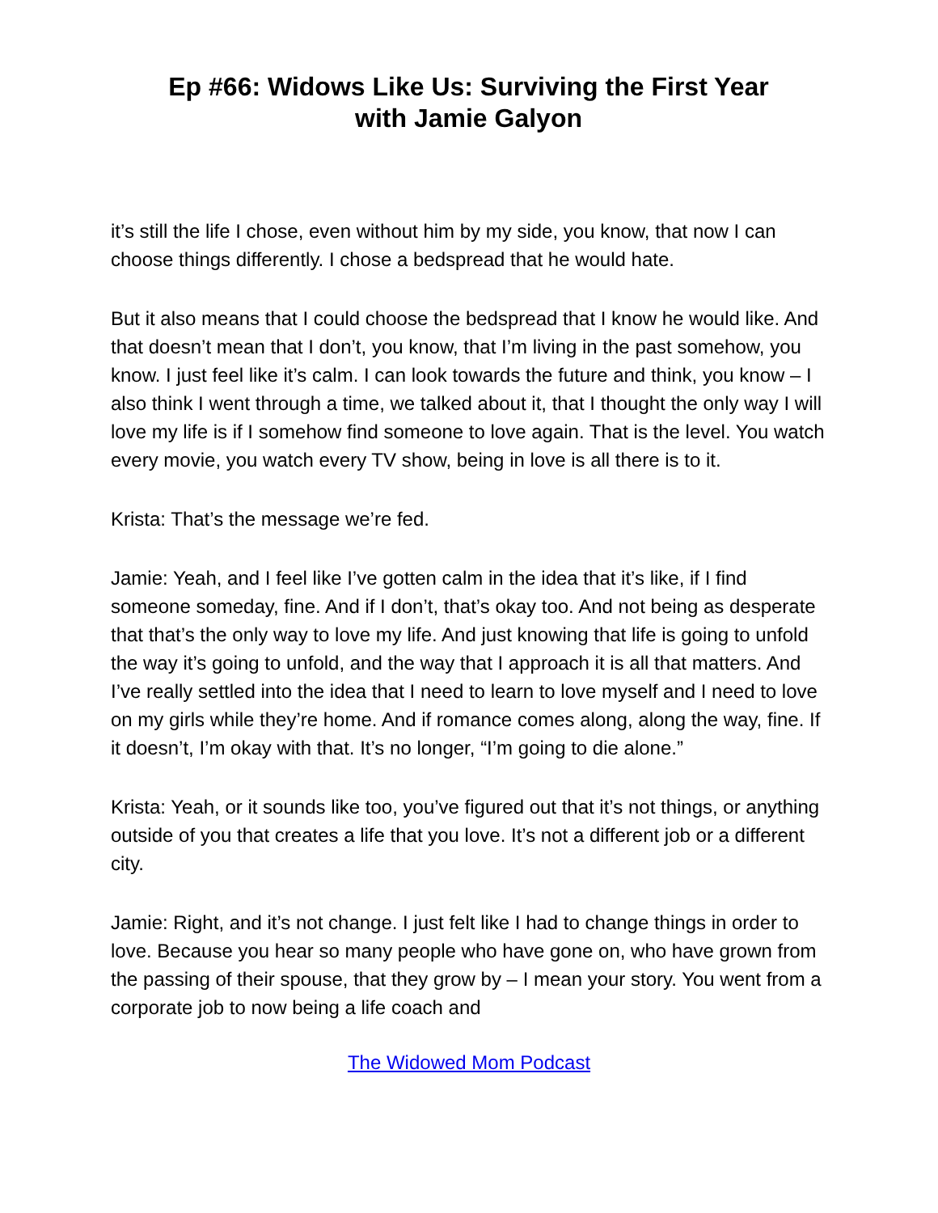Ep #66: Widows Like Us: Surviving the First Year
with Jamie Galyon
it’s still the life I chose, even without him by my side, you know, that now I can choose things differently. I chose a bedspread that he would hate.
But it also means that I could choose the bedspread that I know he would like. And that doesn’t mean that I don’t, you know, that I’m living in the past somehow, you know. I just feel like it’s calm. I can look towards the future and think, you know – I also think I went through a time, we talked about it, that I thought the only way I will love my life is if I somehow find someone to love again. That is the level. You watch every movie, you watch every TV show, being in love is all there is to it.
Krista: That’s the message we’re fed.
Jamie: Yeah, and I feel like I’ve gotten calm in the idea that it’s like, if I find someone someday, fine. And if I don’t, that’s okay too. And not being as desperate that that’s the only way to love my life. And just knowing that life is going to unfold the way it’s going to unfold, and the way that I approach it is all that matters. And I’ve really settled into the idea that I need to learn to love myself and I need to love on my girls while they’re home. And if romance comes along, along the way, fine. If it doesn’t, I’m okay with that. It’s no longer, “I’m going to die alone.”
Krista: Yeah, or it sounds like too, you’ve figured out that it’s not things, or anything outside of you that creates a life that you love. It’s not a different job or a different city.
Jamie: Right, and it’s not change. I just felt like I had to change things in order to love. Because you hear so many people who have gone on, who have grown from the passing of their spouse, that they grow by – I mean your story. You went from a corporate job to now being a life coach and
The Widowed Mom Podcast